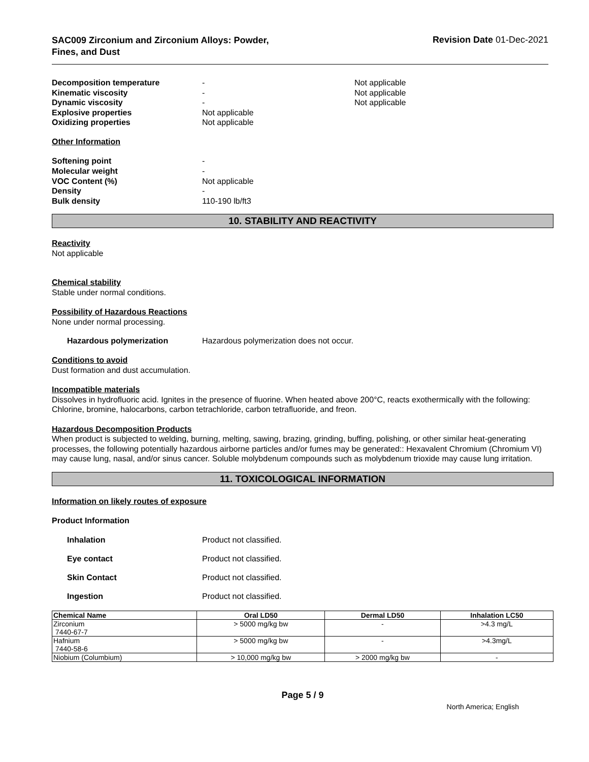SAC009 Zirconium and Zirconium Alloys: Powder,
Fines, and Dust
Revision Date 01-Dec-2021
Decomposition temperature
-
Not applicable
Kinematic viscosity
-
Not applicable
Dynamic viscosity
-
Not applicable
Explosive properties
Not applicable
Oxidizing properties
Not applicable
Other Information
Softening point
-
Molecular weight
-
VOC Content (%)
Not applicable
Density
-
Bulk density
110-190 lb/ft3
10. STABILITY AND REACTIVITY
Reactivity
Not applicable
Chemical stability
Stable under normal conditions.
Possibility of Hazardous Reactions
None under normal processing.
Hazardous polymerization
Hazardous polymerization does not occur.
Conditions to avoid
Dust formation and dust accumulation.
Incompatible materials
Dissolves in hydrofluoric acid. Ignites in the presence of fluorine. When heated above 200°C, reacts exothermically with the following: Chlorine, bromine, halocarbons, carbon tetrachloride, carbon tetrafluoride, and freon.
Hazardous Decomposition Products
When product is subjected to welding, burning, melting, sawing, brazing, grinding, buffing, polishing, or other similar heat-generating processes, the following potentially hazardous airborne particles and/or fumes may be generated:: Hexavalent Chromium (Chromium VI) may cause lung, nasal, and/or sinus cancer. Soluble molybdenum compounds such as molybdenum trioxide may cause lung irritation.
11. TOXICOLOGICAL INFORMATION
Information on likely routes of exposure
Product Information
Inhalation
Product not classified.
Eye contact
Product not classified.
Skin Contact
Product not classified.
Ingestion
Product not classified.
| Chemical Name | Oral LD50 | Dermal LD50 | Inhalation LC50 |
| --- | --- | --- | --- |
| Zirconium 7440-67-7 | > 5000 mg/kg bw | - | >4.3 mg/L |
| Hafnium 7440-58-6 | > 5000 mg/kg bw | - | >4.3mg/L |
| Niobium (Columbium) | > 10,000 mg/kg bw | > 2000 mg/kg bw | - |
Page 5 / 9
North America; English